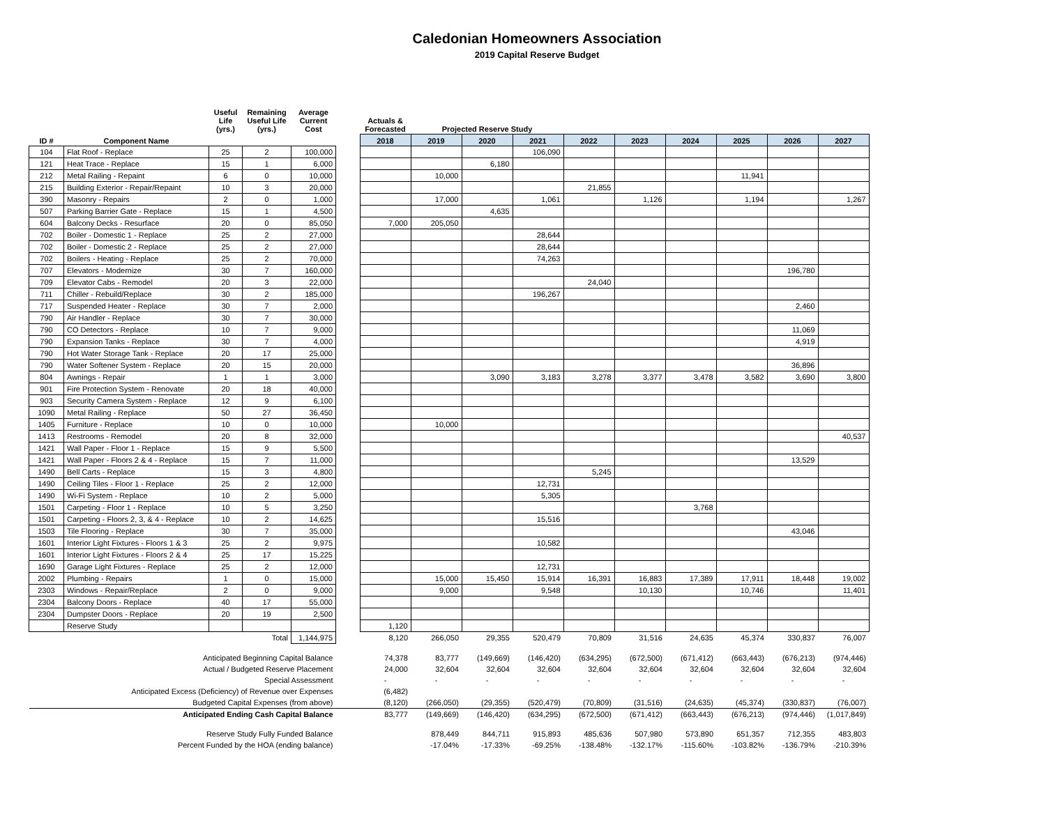Caledonian Homeowners Association
2019 Capital Reserve Budget
| | | Useful Life (yrs.) | Remaining Useful Life (yrs.) | Average Current Cost | | Actuals & Forecasted | Projected Reserve Study | | | | | | | | |
| --- | --- | --- | --- | --- | --- | --- | --- | --- | --- | --- | --- | --- | --- | --- | --- |
| ID # | Component Name | | | | | 2018 | 2019 | 2020 | 2021 | 2022 | 2023 | 2024 | 2025 | 2026 | 2027 |
| 104 | Flat Roof - Replace | 25 | 2 | 100,000 | | | | | 106,090 | | | | | | |
| 121 | Heat Trace - Replace | 15 | 1 | 6,000 | | | | 6,180 | | | | | | | |
| 212 | Metal Railing - Repaint | 6 | 0 | 10,000 | | | 10,000 | | | | | | 11,941 | | |
| 215 | Building Exterior - Repair/Repaint | 10 | 3 | 20,000 | | | | | | 21,855 | | | | | |
| 390 | Masonry - Repairs | 2 | 0 | 1,000 | | | 17,000 | | 1,061 | | 1,126 | | 1,194 | | 1,267 |
| 507 | Parking Barrier Gate - Replace | 15 | 1 | 4,500 | | | | 4,635 | | | | | | | |
| 604 | Balcony Decks - Resurface | 20 | 0 | 85,050 | | 7,000 | 205,050 | | | | | | | | |
| 702 | Boiler - Domestic 1 - Replace | 25 | 2 | 27,000 | | | | | 28,644 | | | | | | |
| 702 | Boiler - Domestic 2 - Replace | 25 | 2 | 27,000 | | | | | 28,644 | | | | | | |
| 702 | Boilers - Heating - Replace | 25 | 2 | 70,000 | | | | | 74,263 | | | | | | |
| 707 | Elevators - Modernize | 30 | 7 | 160,000 | | | | | | | | | | 196,780 | |
| 709 | Elevator Cabs - Remodel | 20 | 3 | 22,000 | | | | | | 24,040 | | | | | |
| 711 | Chiller - Rebuild/Replace | 30 | 2 | 185,000 | | | | | 196,267 | | | | | | |
| 717 | Suspended Heater - Replace | 30 | 7 | 2,000 | | | | | | | | | | 2,460 | |
| 790 | Air Handler - Replace | 30 | 7 | 30,000 | | | | | | | | | | | |
| 790 | CO Detectors - Replace | 10 | 7 | 9,000 | | | | | | | | | | 11,069 | |
| 790 | Expansion Tanks - Replace | 30 | 7 | 4,000 | | | | | | | | | | 4,919 | |
| 790 | Hot Water Storage Tank - Replace | 20 | 17 | 25,000 | | | | | | | | | | | |
| 790 | Water Softener System - Replace | 20 | 15 | 20,000 | | | | | | | | | | 36,896 | |
| 804 | Awnings - Repair | 1 | 1 | 3,000 | | | | 3,090 | 3,183 | 3,278 | 3,377 | 3,478 | 3,582 | 3,690 | 3,800 |
| 901 | Fire Protection System - Renovate | 20 | 18 | 40,000 | | | | | | | | | | | |
| 903 | Security Camera System - Replace | 12 | 9 | 6,100 | | | | | | | | | | | |
| 1090 | Metal Railing - Replace | 50 | 27 | 36,450 | | | | | | | | | | | |
| 1405 | Furniture - Replace | 10 | 0 | 10,000 | | | 10,000 | | | | | | | | |
| 1413 | Restrooms - Remodel | 20 | 8 | 32,000 | | | | | | | | | | | 40,537 |
| 1421 | Wall Paper - Floor 1 - Replace | 15 | 9 | 5,500 | | | | | | | | | | | |
| 1421 | Wall Paper - Floors 2 & 4 - Replace | 15 | 7 | 11,000 | | | | | | | | | | 13,529 | |
| 1490 | Bell Carts - Replace | 15 | 3 | 4,800 | | | | | | 5,245 | | | | | |
| 1490 | Ceiling Tiles - Floor 1 - Replace | 25 | 2 | 12,000 | | | | | 12,731 | | | | | | |
| 1490 | Wi-Fi System - Replace | 10 | 2 | 5,000 | | | | | 5,305 | | | | | | |
| 1501 | Carpeting - Floor 1 - Replace | 10 | 5 | 3,250 | | | | | | | | 3,768 | | | |
| 1501 | Carpeting - Floors 2, 3, & 4 - Replace | 10 | 2 | 14,625 | | | | | 15,516 | | | | | | |
| 1503 | Tile Flooring - Replace | 30 | 7 | 35,000 | | | | | | | | | | 43,046 | |
| 1601 | Interior Light Fixtures - Floors 1 & 3 | 25 | 2 | 9,975 | | | | | 10,582 | | | | | | |
| 1601 | Interior Light Fixtures - Floors 2 & 4 | 25 | 17 | 15,225 | | | | | | | | | | | |
| 1690 | Garage Light Fixtures - Replace | 25 | 2 | 12,000 | | | | | 12,731 | | | | | | |
| 2002 | Plumbing - Repairs | 1 | 0 | 15,000 | | | 15,000 | 15,450 | 15,914 | 16,391 | 16,883 | 17,389 | 17,911 | 18,448 | 19,002 |
| 2303 | Windows - Repair/Replace | 2 | 0 | 9,000 | | | 9,000 | | 9,548 | | 10,130 | | 10,746 | | 11,401 |
| 2304 | Balcony Doors - Replace | 40 | 17 | 55,000 | | | | | | | | | | | |
| 2304 | Dumpster Doors - Replace | 20 | 19 | 2,500 | | | | | | | | | | | |
| | Reserve Study | | | | | 1,120 | | | | | | | | | |
| | | | Total | 1,144,975 | | 8,120 | 266,050 | 29,355 | 520,479 | 70,809 | 31,516 | 24,635 | 45,374 | 330,837 | 76,007 |
| Anticipated Beginning Capital Balance | | | | | | 74,378 | 83,777 | (149,669) | (146,420) | (634,295) | (672,500) | (671,412) | (663,443) | (676,213) | (974,446) |
| Actual / Budgeted Reserve Placement | | | | | | 24,000 | 32,604 | 32,604 | 32,604 | 32,604 | 32,604 | 32,604 | 32,604 | 32,604 | 32,604 |
| Special Assessment | | | | | | - | - | - | - | - | - | - | - | - | - |
| Anticipated Excess (Deficiency) of Revenue over Expenses | | | | | | (6,482) | | | | | | | | | |
| Budgeted Capital Expenses (from above) | | | | | | (8,120) | (266,050) | (29,355) | (520,479) | (70,809) | (31,516) | (24,635) | (45,374) | (330,837) | (76,007) |
| Anticipated Ending Cash Capital Balance | | | | | | 83,777 | (149,669) | (146,420) | (634,295) | (672,500) | (671,412) | (663,443) | (676,213) | (974,446) | (1,017,849) |
| Reserve Study Fully Funded Balance | | | | | | | 878,449 | 844,711 | 915,893 | 485,636 | 507,980 | 573,890 | 651,357 | 712,355 | 483,803 |
| Percent Funded by the HOA (ending balance) | | | | | | | -17.04% | -17.33% | -69.25% | -138.48% | -132.17% | -115.60% | -103.82% | -136.79% | -210.39% |